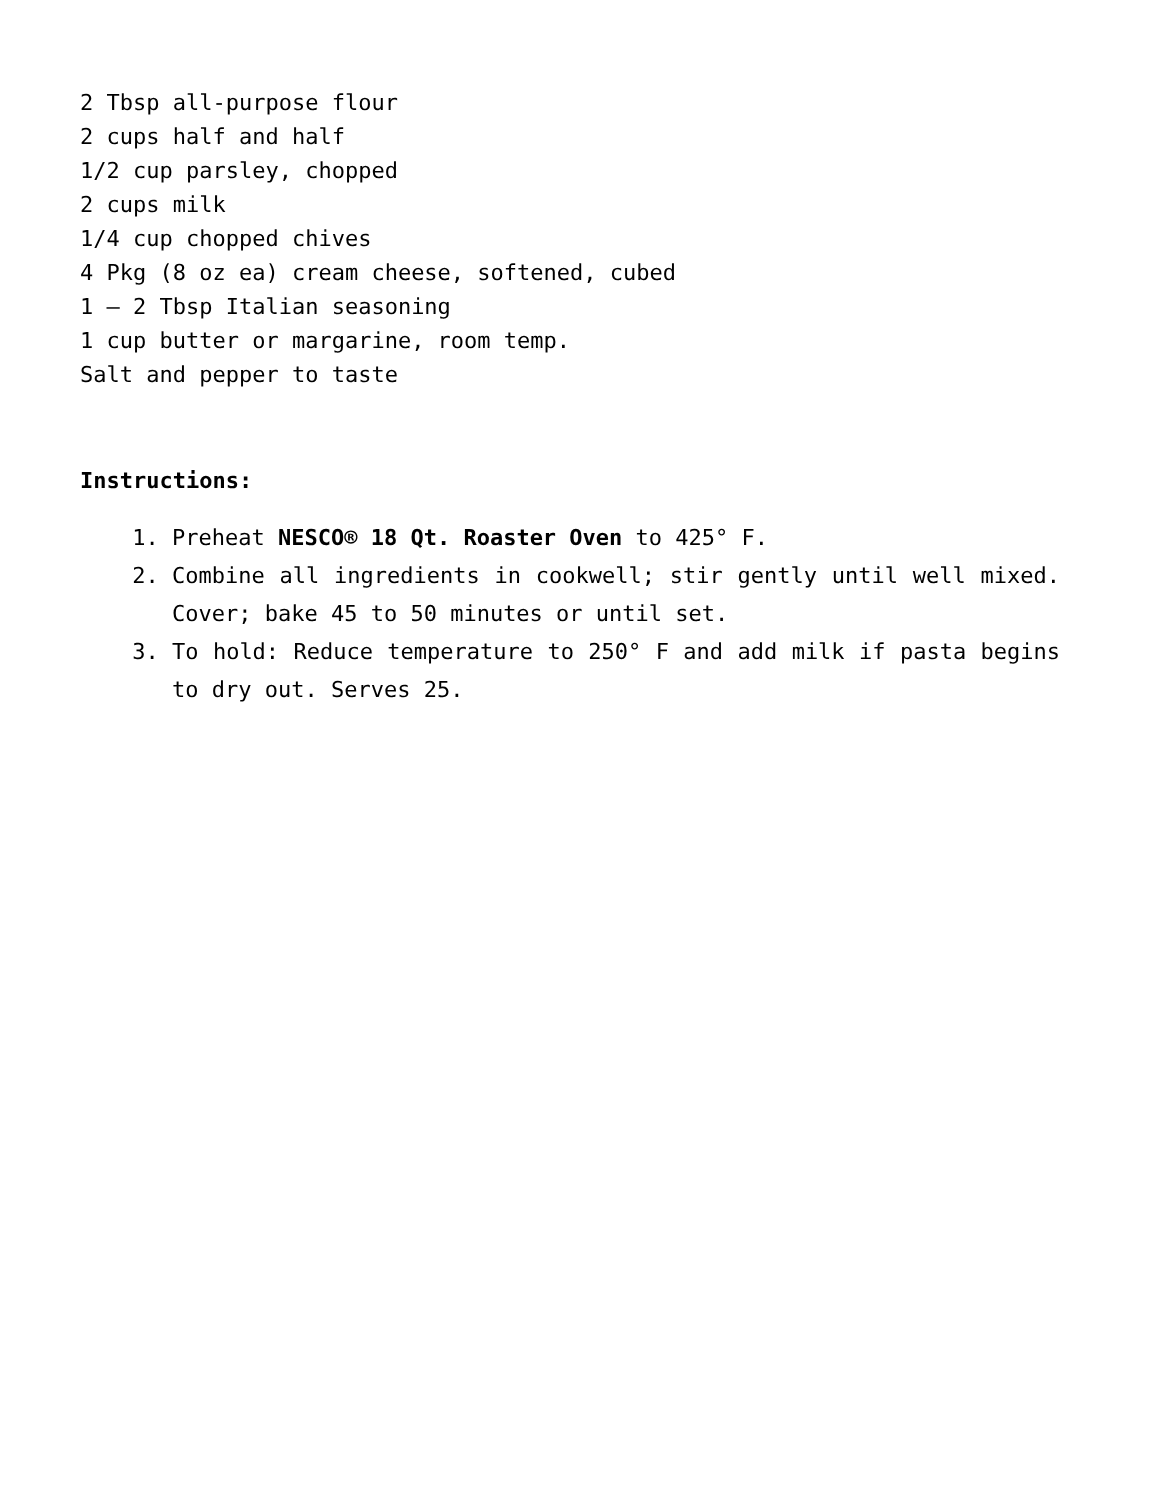2 Tbsp all-purpose flour
2 cups half and half
1/2 cup parsley, chopped
2 cups milk
1/4 cup chopped chives
4 Pkg (8 oz ea) cream cheese, softened, cubed
1 – 2 Tbsp Italian seasoning
1 cup butter or margarine, room temp.
Salt and pepper to taste
Instructions:
1. Preheat NESCO® 18 Qt. Roaster Oven to 425° F.
2. Combine all ingredients in cookwell; stir gently until well mixed. Cover; bake 45 to 50 minutes or until set.
3. To hold: Reduce temperature to 250° F and add milk if pasta begins to dry out. Serves 25.